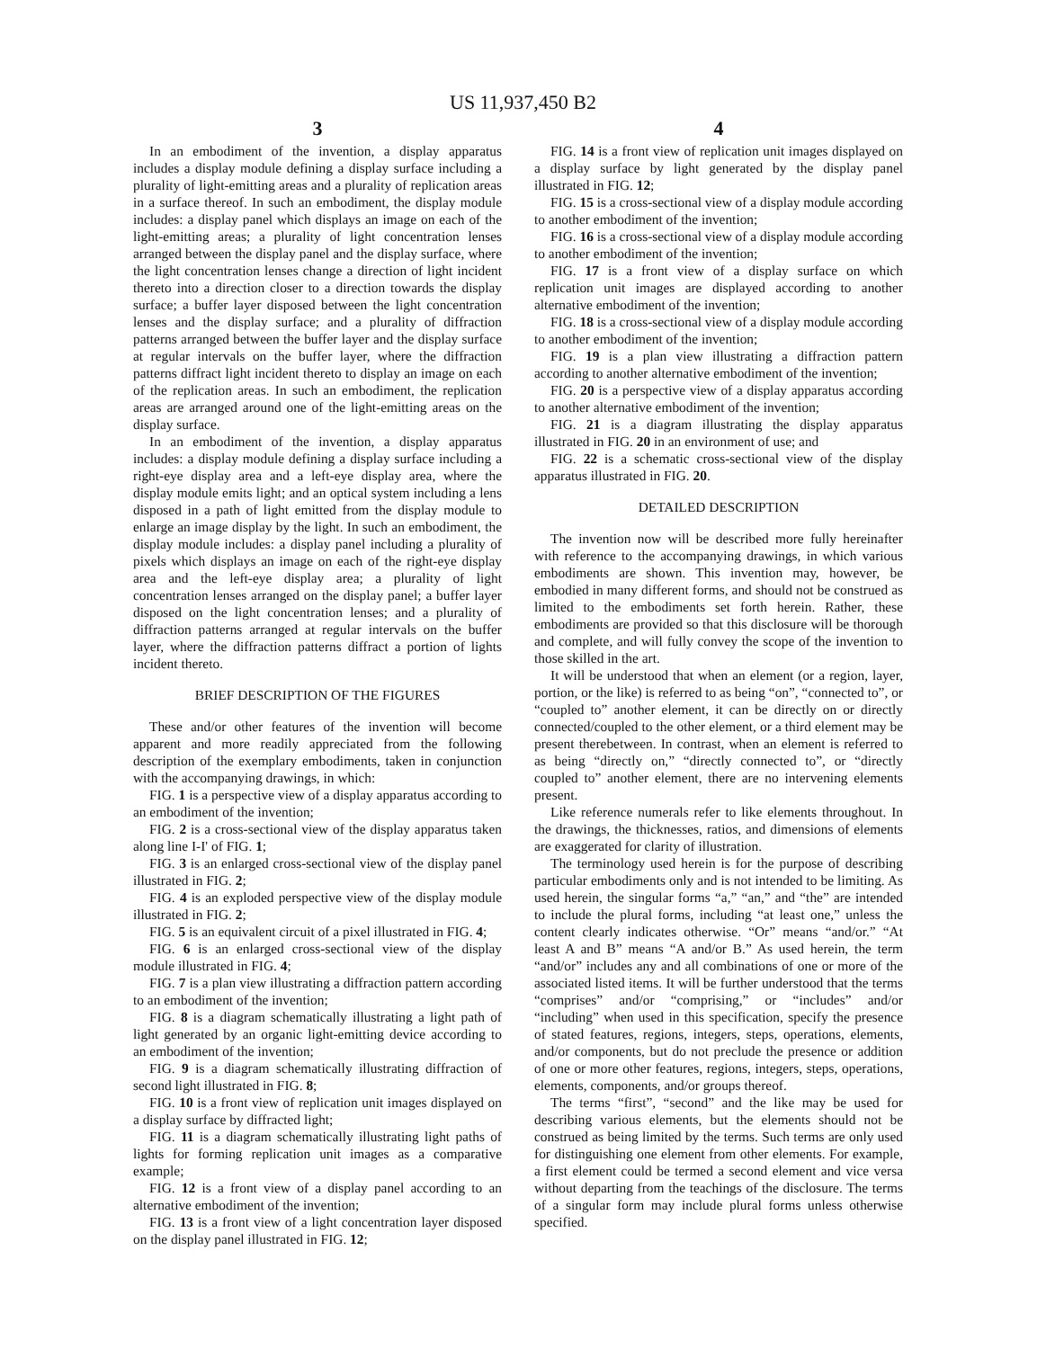US 11,937,450 B2
3
In an embodiment of the invention, a display apparatus includes a display module defining a display surface including a plurality of light-emitting areas and a plurality of replication areas in a surface thereof. In such an embodiment, the display module includes: a display panel which displays an image on each of the light-emitting areas; a plurality of light concentration lenses arranged between the display panel and the display surface, where the light concentration lenses change a direction of light incident thereto into a direction closer to a direction towards the display surface; a buffer layer disposed between the light concentration lenses and the display surface; and a plurality of diffraction patterns arranged between the buffer layer and the display surface at regular intervals on the buffer layer, where the diffraction patterns diffract light incident thereto to display an image on each of the replication areas. In such an embodiment, the replication areas are arranged around one of the light-emitting areas on the display surface.
In an embodiment of the invention, a display apparatus includes: a display module defining a display surface including a right-eye display area and a left-eye display area, where the display module emits light; and an optical system including a lens disposed in a path of light emitted from the display module to enlarge an image display by the light. In such an embodiment, the display module includes: a display panel including a plurality of pixels which displays an image on each of the right-eye display area and the left-eye display area; a plurality of light concentration lenses arranged on the display panel; a buffer layer disposed on the light concentration lenses; and a plurality of diffraction patterns arranged at regular intervals on the buffer layer, where the diffraction patterns diffract a portion of lights incident thereto.
BRIEF DESCRIPTION OF THE FIGURES
These and/or other features of the invention will become apparent and more readily appreciated from the following description of the exemplary embodiments, taken in conjunction with the accompanying drawings, in which:
FIG. 1 is a perspective view of a display apparatus according to an embodiment of the invention;
FIG. 2 is a cross-sectional view of the display apparatus taken along line I-I' of FIG. 1;
FIG. 3 is an enlarged cross-sectional view of the display panel illustrated in FIG. 2;
FIG. 4 is an exploded perspective view of the display module illustrated in FIG. 2;
FIG. 5 is an equivalent circuit of a pixel illustrated in FIG. 4;
FIG. 6 is an enlarged cross-sectional view of the display module illustrated in FIG. 4;
FIG. 7 is a plan view illustrating a diffraction pattern according to an embodiment of the invention;
FIG. 8 is a diagram schematically illustrating a light path of light generated by an organic light-emitting device according to an embodiment of the invention;
FIG. 9 is a diagram schematically illustrating diffraction of second light illustrated in FIG. 8;
FIG. 10 is a front view of replication unit images displayed on a display surface by diffracted light;
FIG. 11 is a diagram schematically illustrating light paths of lights for forming replication unit images as a comparative example;
FIG. 12 is a front view of a display panel according to an alternative embodiment of the invention;
FIG. 13 is a front view of a light concentration layer disposed on the display panel illustrated in FIG. 12;
4
FIG. 14 is a front view of replication unit images displayed on a display surface by light generated by the display panel illustrated in FIG. 12;
FIG. 15 is a cross-sectional view of a display module according to another embodiment of the invention;
FIG. 16 is a cross-sectional view of a display module according to another embodiment of the invention;
FIG. 17 is a front view of a display surface on which replication unit images are displayed according to another alternative embodiment of the invention;
FIG. 18 is a cross-sectional view of a display module according to another embodiment of the invention;
FIG. 19 is a plan view illustrating a diffraction pattern according to another alternative embodiment of the invention;
FIG. 20 is a perspective view of a display apparatus according to another alternative embodiment of the invention;
FIG. 21 is a diagram illustrating the display apparatus illustrated in FIG. 20 in an environment of use; and
FIG. 22 is a schematic cross-sectional view of the display apparatus illustrated in FIG. 20.
DETAILED DESCRIPTION
The invention now will be described more fully hereinafter with reference to the accompanying drawings, in which various embodiments are shown. This invention may, however, be embodied in many different forms, and should not be construed as limited to the embodiments set forth herein. Rather, these embodiments are provided so that this disclosure will be thorough and complete, and will fully convey the scope of the invention to those skilled in the art.
It will be understood that when an element (or a region, layer, portion, or the like) is referred to as being “on”, “connected to”, or “coupled to” another element, it can be directly on or directly connected/coupled to the other element, or a third element may be present therebetween. In contrast, when an element is referred to as being “directly on,” “directly connected to”, or “directly coupled to” another element, there are no intervening elements present.
Like reference numerals refer to like elements throughout. In the drawings, the thicknesses, ratios, and dimensions of elements are exaggerated for clarity of illustration.
The terminology used herein is for the purpose of describing particular embodiments only and is not intended to be limiting. As used herein, the singular forms “a,” “an,” and “the” are intended to include the plural forms, including “at least one,” unless the content clearly indicates otherwise. “Or” means “and/or.” “At least A and B” means “A and/or B.” As used herein, the term “and/or” includes any and all combinations of one or more of the associated listed items. It will be further understood that the terms “comprises” and/or “comprising,” or “includes” and/or “including” when used in this specification, specify the presence of stated features, regions, integers, steps, operations, elements, and/or components, but do not preclude the presence or addition of one or more other features, regions, integers, steps, operations, elements, components, and/or groups thereof.
The terms “first”, “second” and the like may be used for describing various elements, but the elements should not be construed as being limited by the terms. Such terms are only used for distinguishing one element from other elements. For example, a first element could be termed a second element and vice versa without departing from the teachings of the disclosure. The terms of a singular form may include plural forms unless otherwise specified.